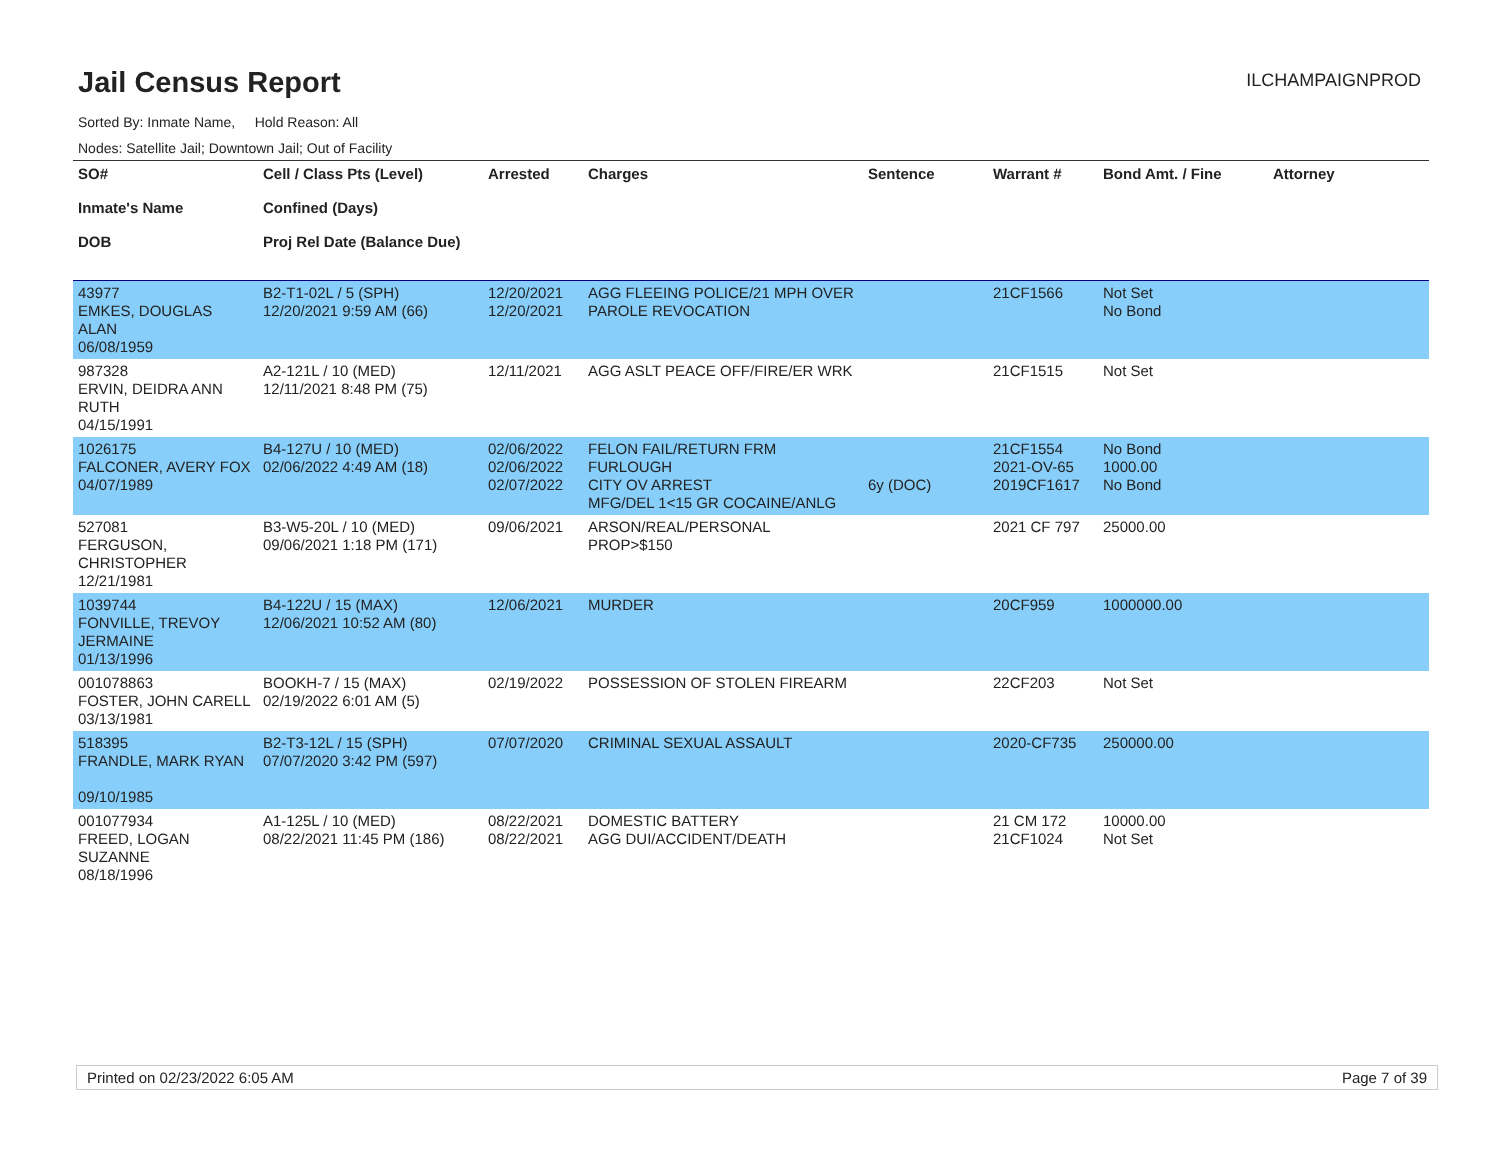Jail Census Report
ILCHAMPAIGNPROD
Sorted By: Inmate Name, Hold Reason: All
Nodes: Satellite Jail; Downtown Jail; Out of Facility
| SO# Inmate's Name DOB | Cell / Class Pts (Level) Confined (Days) Proj Rel Date (Balance Due) | Arrested | Charges | Sentence | Warrant # | Bond Amt. / Fine | Attorney |
| --- | --- | --- | --- | --- | --- | --- | --- |
| 43977 EMKES, DOUGLAS ALAN 06/08/1959 | B2-T1-02L / 5 (SPH) 12/20/2021 9:59 AM (66) | 12/20/2021 12/20/2021 | AGG FLEEING POLICE/21 MPH OVER PAROLE REVOCATION | | 21CF1566 | Not Set No Bond | |
| 987328 ERVIN, DEIDRA ANN RUTH 04/15/1991 | A2-121L / 10 (MED) 12/11/2021 8:48 PM (75) | 12/11/2021 | AGG ASLT PEACE OFF/FIRE/ER WRK | | 21CF1515 | Not Set | |
| 1026175 FALCONER, AVERY FOX 04/07/1989 | B4-127U / 10 (MED) 02/06/2022 4:49 AM (18) | 02/06/2022 02/06/2022 02/07/2022 | FELON FAIL/RETURN FRM FURLOUGH CITY OV ARREST MFG/DEL 1<15 GR COCAINE/ANLG | 6y (DOC) | 21CF1554 2021-OV-65 2019CF1617 | No Bond 1000.00 No Bond | |
| 527081 FERGUSON, CHRISTOPHER 12/21/1981 | B3-W5-20L / 10 (MED) 09/06/2021 1:18 PM (171) | 09/06/2021 | ARSON/REAL/PERSONAL PROP>$150 | | 2021 CF 797 | 25000.00 | |
| 1039744 FONVILLE, TREVOY JERMAINE 01/13/1996 | B4-122U / 15 (MAX) 12/06/2021 10:52 AM (80) | 12/06/2021 | MURDER | | 20CF959 | 1000000.00 | |
| 001078863 FOSTER, JOHN CARELL 03/13/1981 | BOOKH-7 / 15 (MAX) 02/19/2022 6:01 AM (5) | 02/19/2022 | POSSESSION OF STOLEN FIREARM | | 22CF203 | Not Set | |
| 518395 FRANDLE, MARK RYAN 09/10/1985 | B2-T3-12L / 15 (SPH) 07/07/2020 3:42 PM (597) | 07/07/2020 | CRIMINAL SEXUAL ASSAULT | | 2020-CF735 | 250000.00 | |
| 001077934 FREED, LOGAN SUZANNE 08/18/1996 | A1-125L / 10 (MED) 08/22/2021 11:45 PM (186) | 08/22/2021 08/22/2021 | DOMESTIC BATTERY AGG DUI/ACCIDENT/DEATH | | 21 CM 172 21CF1024 | 10000.00 Not Set | |
Printed on 02/23/2022 6:05 AM Page 7 of 39